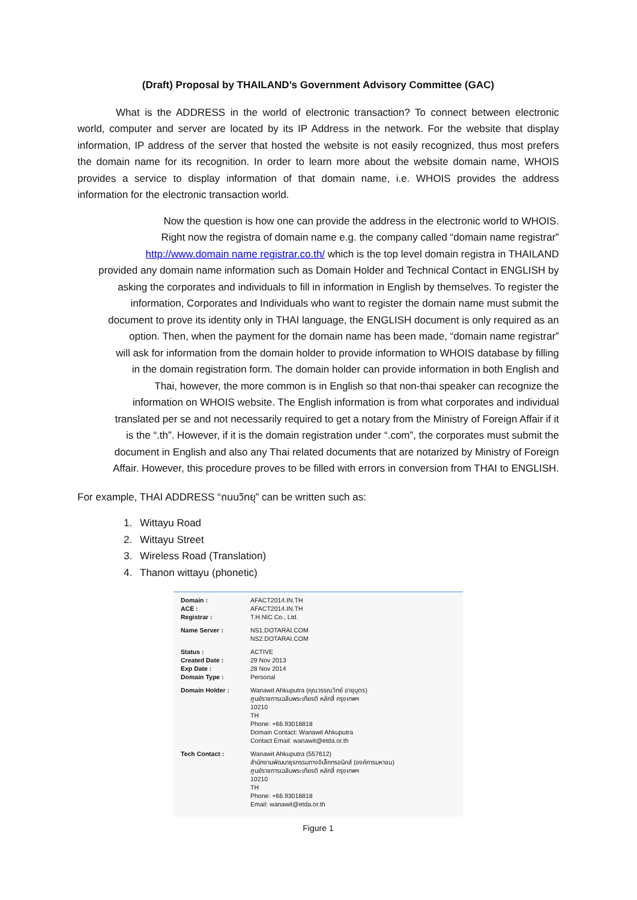(Draft) Proposal by THAILAND’s Government Advisory Committee (GAC)
What is the ADDRESS in the world of electronic transaction? To connect between electronic world, computer and server are located by its IP Address in the network. For the website that display information, IP address of the server that hosted the website is not easily recognized, thus most prefers the domain name for its recognition. In order to learn more about the website domain name, WHOIS provides a service to display information of that domain name, i.e. WHOIS provides the address information for the electronic transaction world.
Now the question is how one can provide the address in the electronic world to WHOIS.
Right now the registra of domain name e.g. the company called “domain name registrar”
http://www.domain name registrar.co.th/ which is the top level domain registra in THAILAND
provided any domain name information such as Domain Holder and Technical Contact in ENGLISH by
asking the corporates and individuals to fill in information in English by themselves. To register the
information, Corporates and Individuals who want to register the domain name must submit the
document to prove its identity only in THAI language, the ENGLISH document is only required as an
option. Then, when the payment for the domain name has been made, “domain name registrar”
will ask for information from the domain holder to provide information to WHOIS database by filling
in the domain registration form. The domain holder can provide information in both English and
Thai, however, the more common is in English so that non-thai speaker can recognize the
information on WHOIS website. The English information is from what corporates and individual
translated per se and not necessarily required to get a notary from the Ministry of Foreign Affair if it
is the “.th”. However, if it is the domain registration under “.com”, the corporates must submit the
document in English and also any Thai related documents that are notarized by Ministry of Foreign
Affair. However, this procedure proves to be filled with errors in conversion from THAI to ENGLISH.
For example, THAI ADDRESS “ถนนวิทยุ” can be written such as:
1. Wittayu Road
2. Wittayu Street
3. Wireless Road (Translation)
4. Thanon wittayu (phonetic)
| Domain : ACE : Registrar : | AFACT2014.IN.TH AFACT2014.IN.TH T.H.NIC Co., Ltd. |
| Name Server : | NS1.DOTARAI.COM NS2.DOTARAI.COM |
| Status : Created Date : Exp Date : Domain Type : | ACTIVE 29 Nov 2013 28 Nov 2014 Personal |
| Domain Holder : | Wanawit Ahkuputra (คุณวรรณวิทย์ อาขุบุตร) ศูนย์ราชการเฉลิมพระเกียรติ หลักสี่ กรุงเทพฯ 10210 TH Phone: +66.93018818 Domain Contact: Wanawit Ahkuputra Contact Email: wanawit@etda.or.th |
| Tech Contact : | Wanawit Ahkuputra (557612) สำนักงานพัฒนาธุรกรรมทางอิเล็กทรอนิกส์ (องค์การมหาชน) ศูนย์ราชการเฉลิมพระเกียรติ หลักสี่ กรุงเทพฯ 10210 TH Phone: +66.93018818 Email: wanawit@etda.or.th |
Figure 1